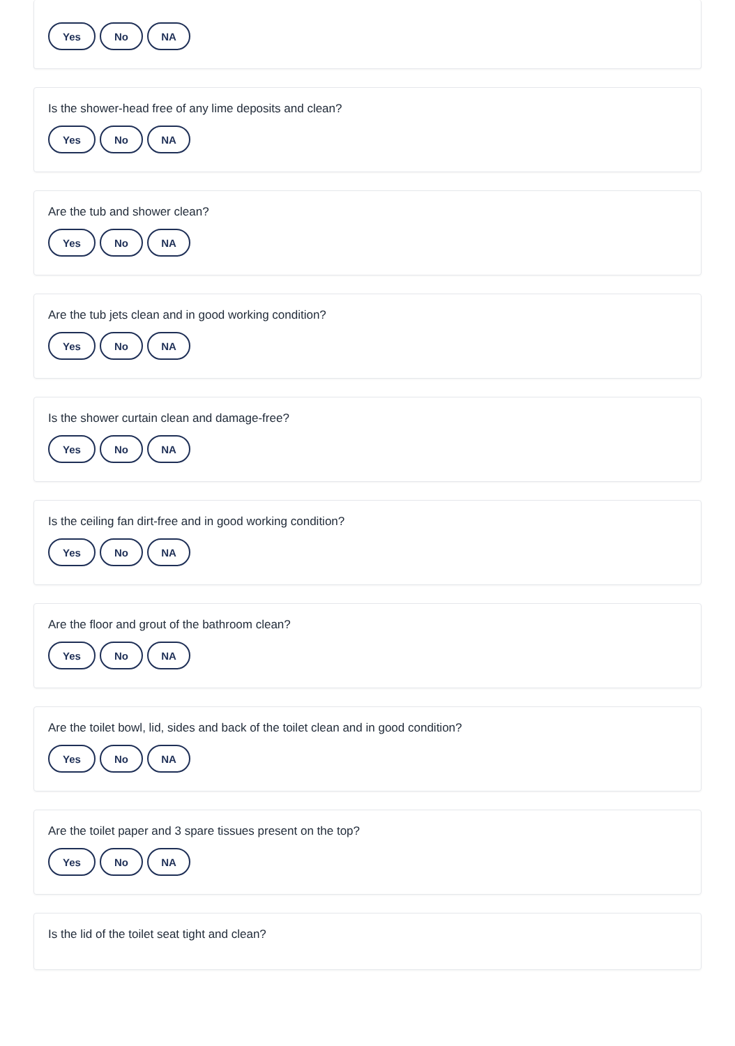Yes No NA
Is the shower-head free of any lime deposits and clean?
Yes No NA
Are the tub and shower clean?
Yes No NA
Are the tub jets clean and in good working condition?
Yes No NA
Is the shower curtain clean and damage-free?
Yes No NA
Is the ceiling fan dirt-free and in good working condition?
Yes No NA
Are the floor and grout of the bathroom clean?
Yes No NA
Are the toilet bowl, lid, sides and back of the toilet clean and in good condition?
Yes No NA
Are the toilet paper and 3 spare tissues present on the top?
Yes No NA
Is the lid of the toilet seat tight and clean?